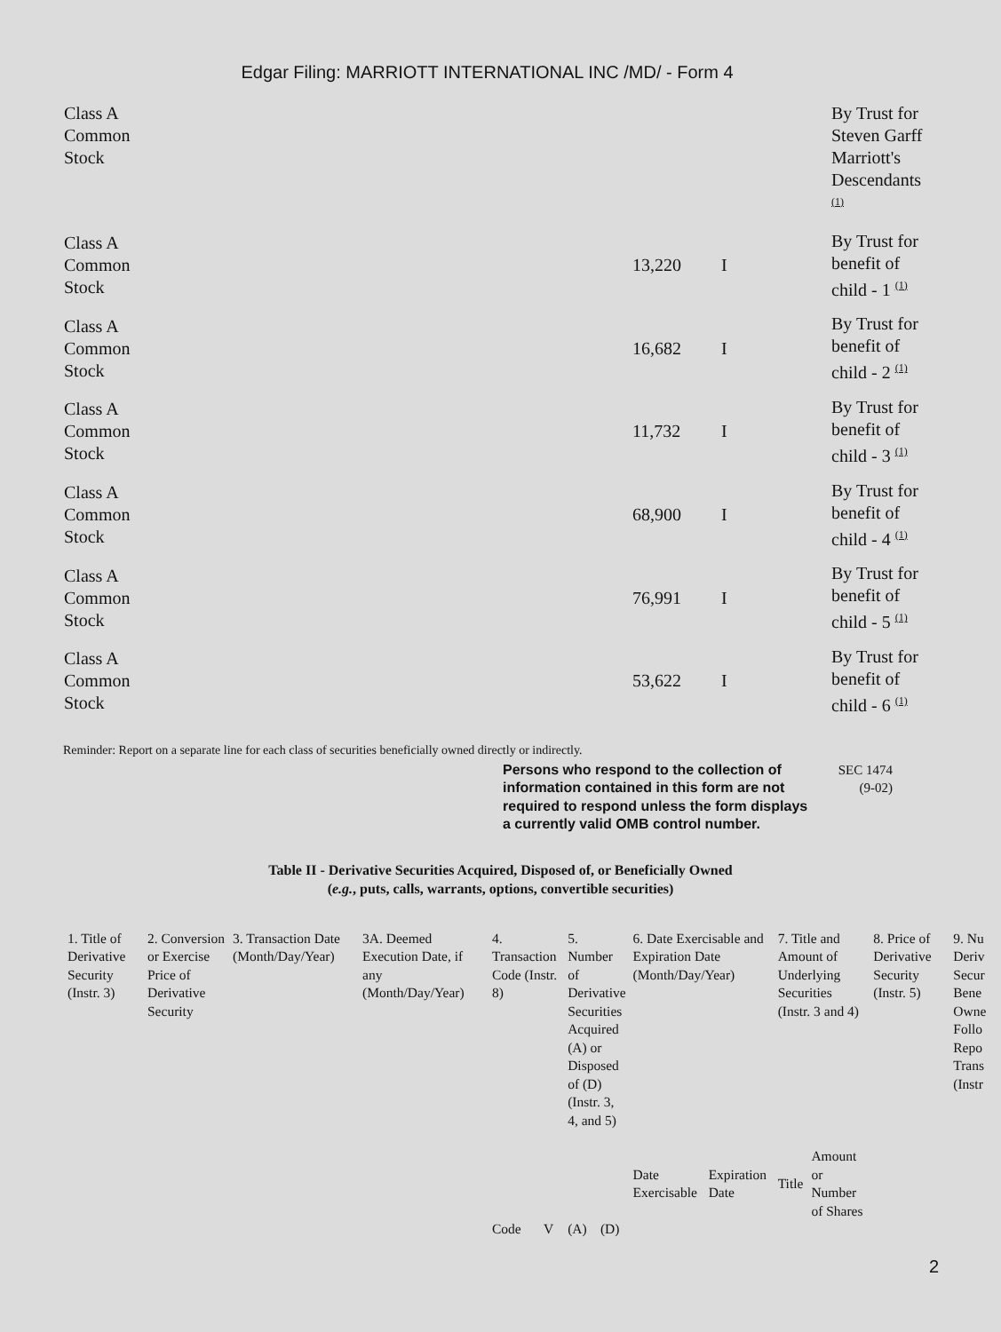Edgar Filing: MARRIOTT INTERNATIONAL INC /MD/ - Form 4
| Class A Common Stock | | | By Trust for Steven Garff Marriott's Descendants <sup>(1)</sup> |
| Class A Common Stock | 13,220 | I | By Trust for benefit of child - 1 <sup>(1)</sup> |
| Class A Common Stock | 16,682 | I | By Trust for benefit of child - 2 <sup>(1)</sup> |
| Class A Common Stock | 11,732 | I | By Trust for benefit of child - 3 <sup>(1)</sup> |
| Class A Common Stock | 68,900 | I | By Trust for benefit of child - 4 <sup>(1)</sup> |
| Class A Common Stock | 76,991 | I | By Trust for benefit of child - 5 <sup>(1)</sup> |
| Class A Common Stock | 53,622 | I | By Trust for benefit of child - 6 <sup>(1)</sup> |
Reminder: Report on a separate line for each class of securities beneficially owned directly or indirectly.
Persons who respond to the collection of information contained in this form are not required to respond unless the form displays a currently valid OMB control number.
SEC 1474
(9-02)
Table II - Derivative Securities Acquired, Disposed of, or Beneficially Owned
(e.g., puts, calls, warrants, options, convertible securities)
| 1. Title of Derivative Security (Instr. 3) | 2. Conversion or Exercise Price of Derivative Security | 3. Transaction Date (Month/Day/Year) | 3A. Deemed Execution Date, if any (Month/Day/Year) | 4. Transaction Code (Instr. 8) | | 5. Number of Derivative Securities Acquired (A) or Disposed of (D) (Instr. 3, 4, and 5) | | 6. Date Exercisable and Expiration Date (Month/Day/Year) | | 7. Title and Amount of Underlying Securities (Instr. 3 and 4) | | 8. Price of Derivative Security (Instr. 5) | 9. Nu Deriv Secur Bene Owne Follo Repo Trans (Instr |
| --- | --- | --- | --- | --- | --- | --- | --- | --- | --- | --- | --- | --- | --- |
| | | | | | | | | Date Exercisable | Expiration Date | Title | Amount or Number of Shares | | |
| | | | | Code | V | (A) | (D) | | | | | | |
2